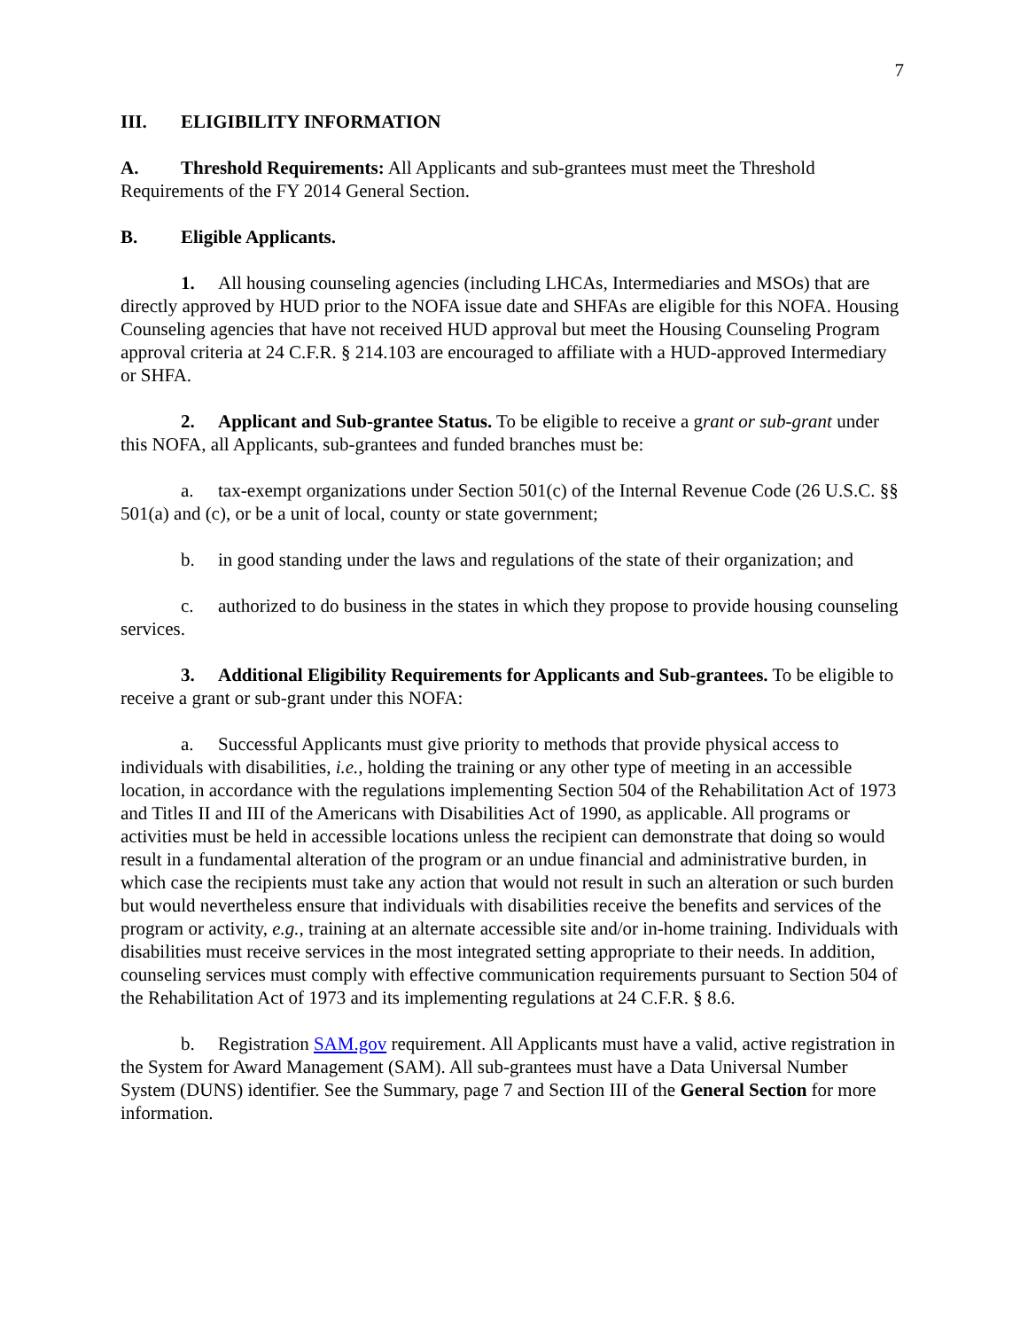7
III. ELIGIBILITY INFORMATION
A. Threshold Requirements: All Applicants and sub-grantees must meet the Threshold Requirements of the FY 2014 General Section.
B. Eligible Applicants.
1. All housing counseling agencies (including LHCAs, Intermediaries and MSOs) that are directly approved by HUD prior to the NOFA issue date and SHFAs are eligible for this NOFA. Housing Counseling agencies that have not received HUD approval but meet the Housing Counseling Program approval criteria at 24 C.F.R. § 214.103 are encouraged to affiliate with a HUD-approved Intermediary or SHFA.
2. Applicant and Sub-grantee Status. To be eligible to receive a grant or sub-grant under this NOFA, all Applicants, sub-grantees and funded branches must be:
a. tax-exempt organizations under Section 501(c) of the Internal Revenue Code (26 U.S.C. §§ 501(a) and (c), or be a unit of local, county or state government;
b. in good standing under the laws and regulations of the state of their organization; and
c. authorized to do business in the states in which they propose to provide housing counseling services.
3. Additional Eligibility Requirements for Applicants and Sub-grantees. To be eligible to receive a grant or sub-grant under this NOFA:
a. Successful Applicants must give priority to methods that provide physical access to individuals with disabilities, i.e., holding the training or any other type of meeting in an accessible location, in accordance with the regulations implementing Section 504 of the Rehabilitation Act of 1973 and Titles II and III of the Americans with Disabilities Act of 1990, as applicable. All programs or activities must be held in accessible locations unless the recipient can demonstrate that doing so would result in a fundamental alteration of the program or an undue financial and administrative burden, in which case the recipients must take any action that would not result in such an alteration or such burden but would nevertheless ensure that individuals with disabilities receive the benefits and services of the program or activity, e.g., training at an alternate accessible site and/or in-home training. Individuals with disabilities must receive services in the most integrated setting appropriate to their needs. In addition, counseling services must comply with effective communication requirements pursuant to Section 504 of the Rehabilitation Act of 1973 and its implementing regulations at 24 C.F.R. § 8.6.
b. Registration SAM.gov requirement. All Applicants must have a valid, active registration in the System for Award Management (SAM). All sub-grantees must have a Data Universal Number System (DUNS) identifier. See the Summary, page 7 and Section III of the General Section for more information.